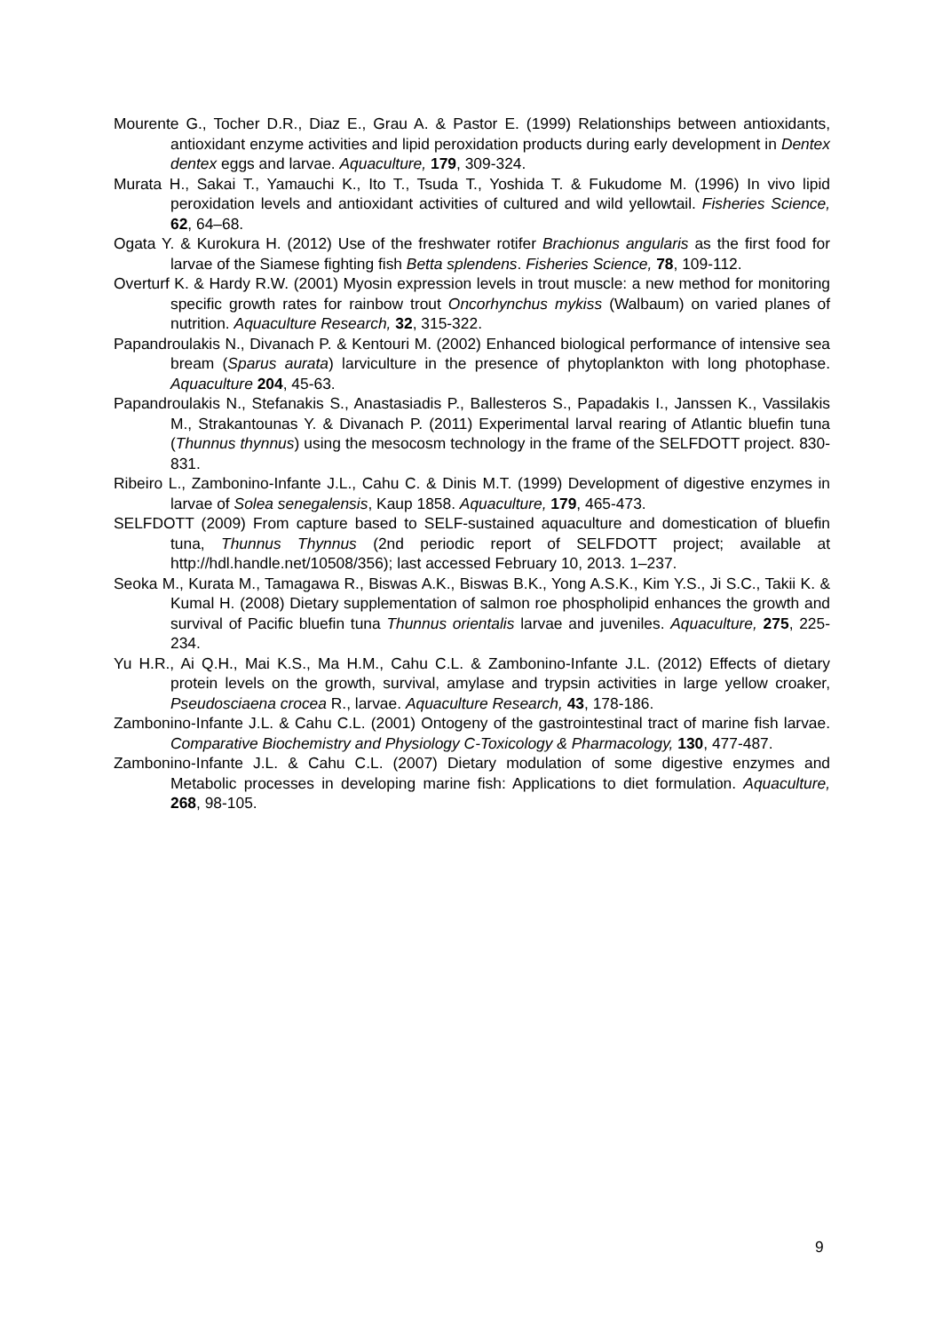Mourente G., Tocher D.R., Diaz E., Grau A. & Pastor E. (1999) Relationships between antioxidants, antioxidant enzyme activities and lipid peroxidation products during early development in Dentex dentex eggs and larvae. Aquaculture, 179, 309-324.
Murata H., Sakai T., Yamauchi K., Ito T., Tsuda T., Yoshida T. & Fukudome M. (1996) In vivo lipid peroxidation levels and antioxidant activities of cultured and wild yellowtail. Fisheries Science, 62, 64–68.
Ogata Y. & Kurokura H. (2012) Use of the freshwater rotifer Brachionus angularis as the first food for larvae of the Siamese fighting fish Betta splendens. Fisheries Science, 78, 109-112.
Overturf K. & Hardy R.W. (2001) Myosin expression levels in trout muscle: a new method for monitoring specific growth rates for rainbow trout Oncorhynchus mykiss (Walbaum) on varied planes of nutrition. Aquaculture Research, 32, 315-322.
Papandroulakis N., Divanach P. & Kentouri M. (2002) Enhanced biological performance of intensive sea bream (Sparus aurata) larviculture in the presence of phytoplankton with long photophase. Aquaculture 204, 45-63.
Papandroulakis N., Stefanakis S., Anastasiadis P., Ballesteros S., Papadakis I., Janssen K., Vassilakis M., Strakantounas Y. & Divanach P. (2011) Experimental larval rearing of Atlantic bluefin tuna (Thunnus thynnus) using the mesocosm technology in the frame of the SELFDOTT project. 830-831.
Ribeiro L., Zambonino-Infante J.L., Cahu C. & Dinis M.T. (1999) Development of digestive enzymes in larvae of Solea senegalensis, Kaup 1858. Aquaculture, 179, 465-473.
SELFDOTT (2009) From capture based to SELF-sustained aquaculture and domestication of bluefin tuna, Thunnus Thynnus (2nd periodic report of SELFDOTT project; available at http://hdl.handle.net/10508/356); last accessed February 10, 2013. 1–237.
Seoka M., Kurata M., Tamagawa R., Biswas A.K., Biswas B.K., Yong A.S.K., Kim Y.S., Ji S.C., Takii K. & Kumal H. (2008) Dietary supplementation of salmon roe phospholipid enhances the growth and survival of Pacific bluefin tuna Thunnus orientalis larvae and juveniles. Aquaculture, 275, 225-234.
Yu H.R., Ai Q.H., Mai K.S., Ma H.M., Cahu C.L. & Zambonino-Infante J.L. (2012) Effects of dietary protein levels on the growth, survival, amylase and trypsin activities in large yellow croaker, Pseudosciaena crocea R., larvae. Aquaculture Research, 43, 178-186.
Zambonino-Infante J.L. & Cahu C.L. (2001) Ontogeny of the gastrointestinal tract of marine fish larvae. Comparative Biochemistry and Physiology C-Toxicology & Pharmacology, 130, 477-487.
Zambonino-Infante J.L. & Cahu C.L. (2007) Dietary modulation of some digestive enzymes and Metabolic processes in developing marine fish: Applications to diet formulation. Aquaculture, 268, 98-105.
9